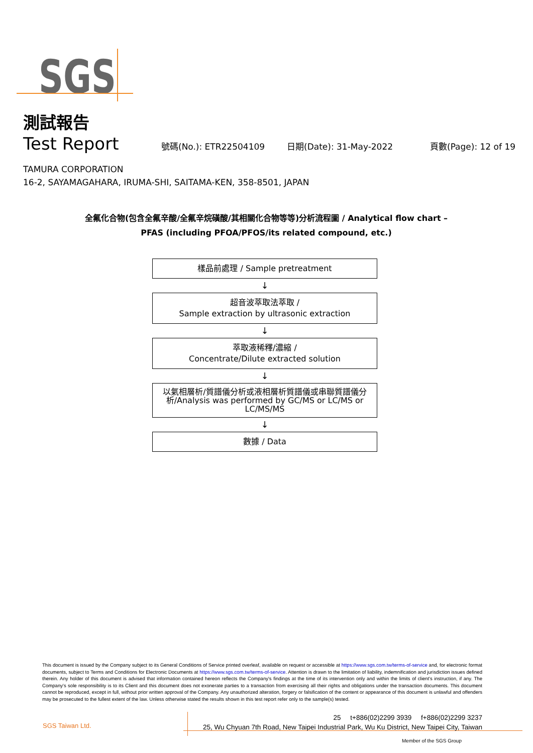SGS
測試報告
Test Report
號碼(No.): ETR22504109 日期(Date): 31-May-2022 頁數(Page): 12 of 19
TAMURA CORPORATION
16-2, SAYAMAGAHARA, IRUMA-SHI, SAITAMA-KEN, 358-8501, JAPAN
全氟化合物(包含全氟辛酸/全氟辛烷磺酸/其相關化合物等等)分析流程圖 / Analytical flow chart – PFAS (including PFOA/PFOS/its related compound, etc.)
樣品前處理 / Sample pretreatment
↓
超音波萃取法萃取 /
Sample extraction by ultrasonic extraction
↓
萃取液稀釋/濃縮 /
Concentrate/Dilute extracted solution
↓
以氣相層析/質譜儀分析或液相層析質譜儀或串聯質譜儀分析/Analysis was performed by GC/MS or LC/MS or LC/MS/MS
↓
數據 / Data
This document is issued by the Company subject to its General Conditions of Service printed overleaf, available on request or accessible at https://www.sgs.com.tw/terms-of-service and, for electronic format documents, subject to Terms and Conditions for Electronic Documents at https://www.sgs.com.tw/terms-of-service. Attention is drawn to the limitation of liability, indemnification and jurisdiction issues defined therein. Any holder of this document is advised that information contained hereon reflects the Company's findings at the time of its intervention only and within the limits of client's instruction, if any. The Company's sole responsibility is to its Client and this document does not exonerate parties to a transaction from exercising all their rights and obligations under the transaction documents. This document cannot be reproduced, except in full, without prior written approval of the Company. Any unauthorized alteration, forgery or falsification of the content or appearance of this document is unlawful and offenders may be prosecuted to the fullest extent of the law. Unless otherwise stated the results shown in this test report refer only to the sample(s) tested.
SGS Taiwan Ltd.
25 t+886(02)2299 3939 f+886(02)2299 3237
25, Wu Chyuan 7th Road, New Taipei Industrial Park, Wu Ku District, New Taipei City, Taiwan
Member of the SGS Group